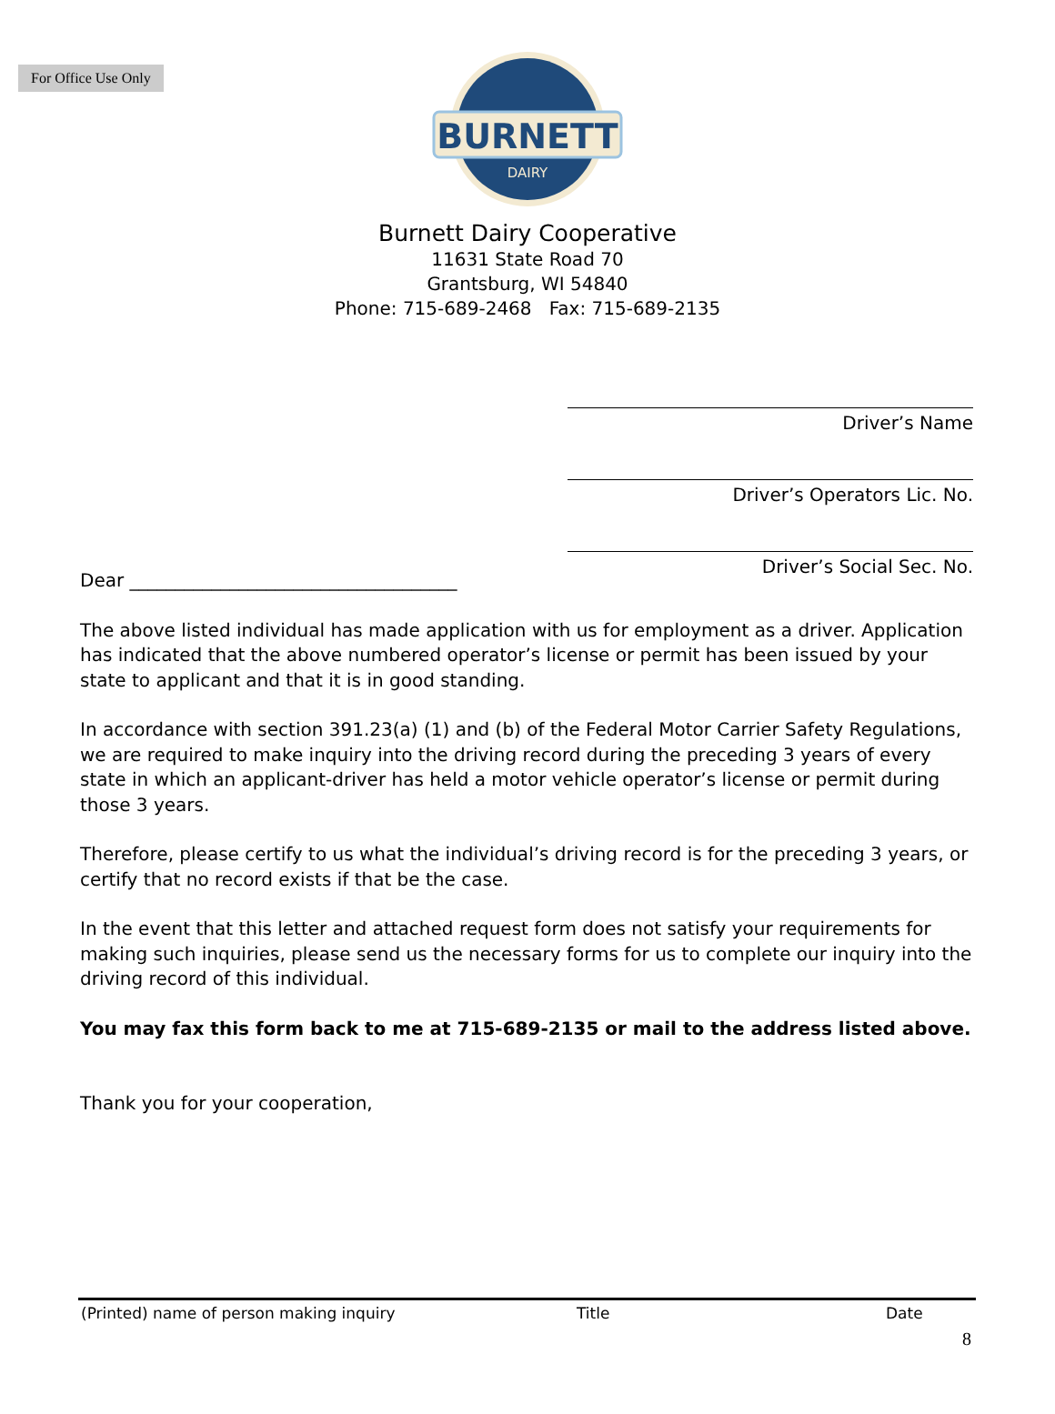For Office Use Only
BURNETT
DAIRY
Burnett Dairy Cooperative
11631 State Road 70
Grantsburg, WI 54840
Phone: 715-689-2468 Fax: 715-689-2135
Driver’s Name
Driver’s Operators Lic. No.
Driver’s Social Sec. No.
Dear ____________________________________
The above listed individual has made application with us for employment as a driver. Application has indicated that the above numbered operator’s license or permit has been issued by your state to applicant and that it is in good standing.
In accordance with section 391.23(a) (1) and (b) of the Federal Motor Carrier Safety Regulations, we are required to make inquiry into the driving record during the preceding 3 years of every state in which an applicant-driver has held a motor vehicle operator’s license or permit during those 3 years.
Therefore, please certify to us what the individual’s driving record is for the preceding 3 years, or certify that no record exists if that be the case.
In the event that this letter and attached request form does not satisfy your requirements for making such inquiries, please send us the necessary forms for us to complete our inquiry into the driving record of this individual.
You may fax this form back to me at 715-689-2135 or mail to the address listed above.
Thank you for your cooperation,
(Printed) name of person making inquiry Title Date
8